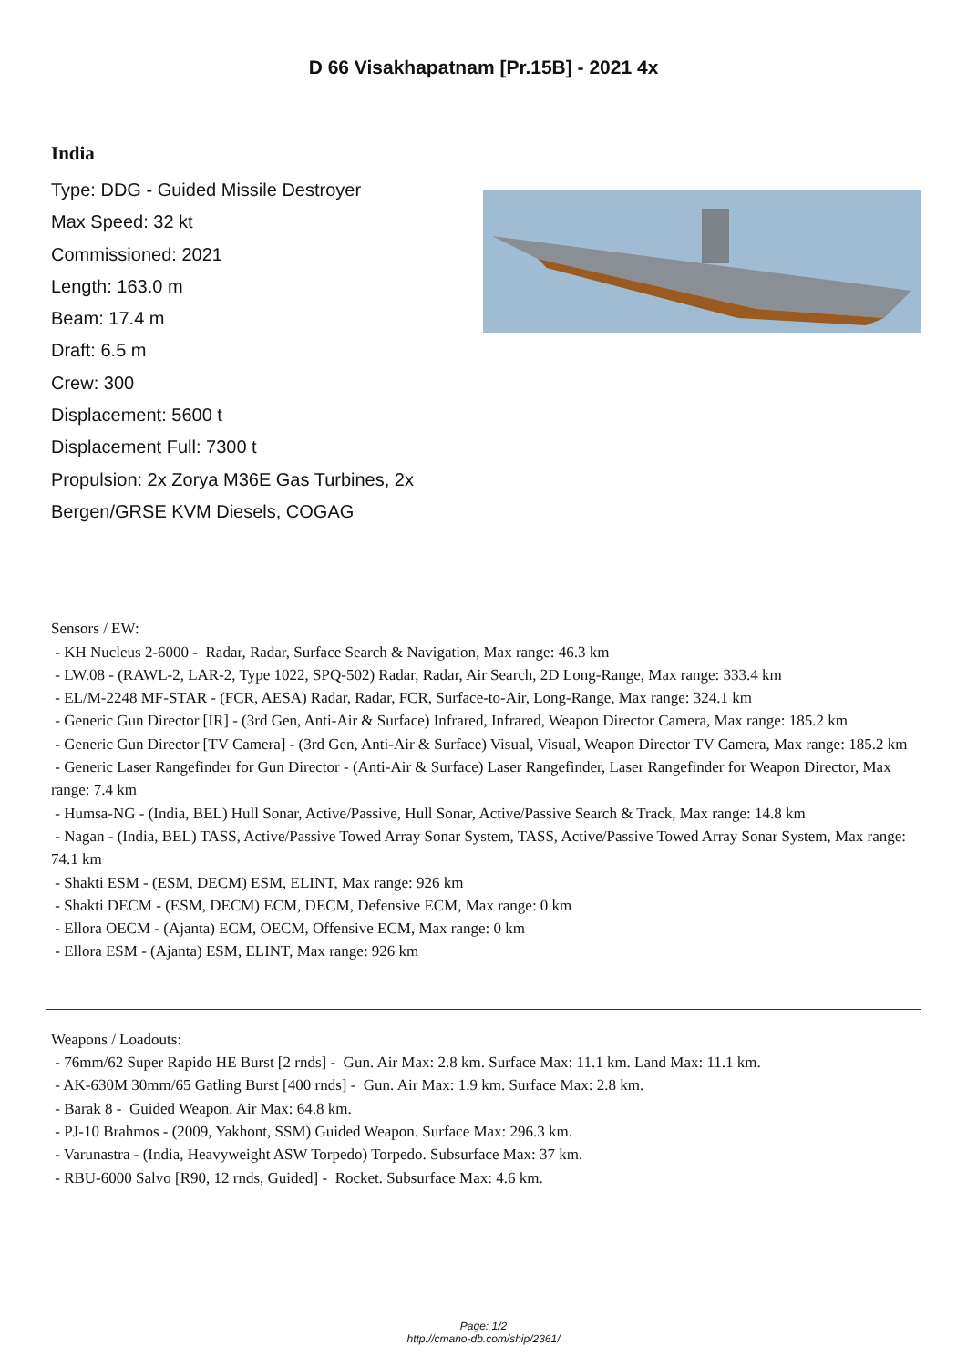D 66 Visakhapatnam [Pr.15B] - 2021 4x
India
Type: DDG - Guided Missile Destroyer
Max Speed: 32 kt
Commissioned: 2021
Length: 163.0 m
Beam: 17.4 m
Draft: 6.5 m
Crew: 300
Displacement: 5600 t
Displacement Full: 7300 t
Propulsion: 2x Zorya M36E Gas Turbines, 2x Bergen/GRSE KVM Diesels, COGAG
Sensors / EW:
- KH Nucleus 2-6000 - Radar, Radar, Surface Search & Navigation, Max range: 46.3 km
- LW.08 - (RAWL-2, LAR-2, Type 1022, SPQ-502) Radar, Radar, Air Search, 2D Long-Range, Max range: 333.4 km
- EL/M-2248 MF-STAR - (FCR, AESA) Radar, Radar, FCR, Surface-to-Air, Long-Range, Max range: 324.1 km
- Generic Gun Director [IR] - (3rd Gen, Anti-Air & Surface) Infrared, Infrared, Weapon Director Camera, Max range: 185.2 km
- Generic Gun Director [TV Camera] - (3rd Gen, Anti-Air & Surface) Visual, Visual, Weapon Director TV Camera, Max range: 185.2 km
- Generic Laser Rangefinder for Gun Director - (Anti-Air & Surface) Laser Rangefinder, Laser Rangefinder for Weapon Director, Max range: 7.4 km
- Humsa-NG - (India, BEL) Hull Sonar, Active/Passive, Hull Sonar, Active/Passive Search & Track, Max range: 14.8 km
- Nagan - (India, BEL) TASS, Active/Passive Towed Array Sonar System, TASS, Active/Passive Towed Array Sonar System, Max range: 74.1 km
- Shakti ESM - (ESM, DECM) ESM, ELINT, Max range: 926 km
- Shakti DECM - (ESM, DECM) ECM, DECM, Defensive ECM, Max range: 0 km
- Ellora OECM - (Ajanta) ECM, OECM, Offensive ECM, Max range: 0 km
- Ellora ESM - (Ajanta) ESM, ELINT, Max range: 926 km
Weapons / Loadouts:
- 76mm/62 Super Rapido HE Burst [2 rnds] - Gun. Air Max: 2.8 km. Surface Max: 11.1 km. Land Max: 11.1 km.
- AK-630M 30mm/65 Gatling Burst [400 rnds] - Gun. Air Max: 1.9 km. Surface Max: 2.8 km.
- Barak 8 - Guided Weapon. Air Max: 64.8 km.
- PJ-10 Brahmos - (2009, Yakhont, SSM) Guided Weapon. Surface Max: 296.3 km.
- Varunastra - (India, Heavyweight ASW Torpedo) Torpedo. Subsurface Max: 37 km.
- RBU-6000 Salvo [R90, 12 rnds, Guided] - Rocket. Subsurface Max: 4.6 km.
Page: 1/2
http://cmano-db.com/ship/2361/